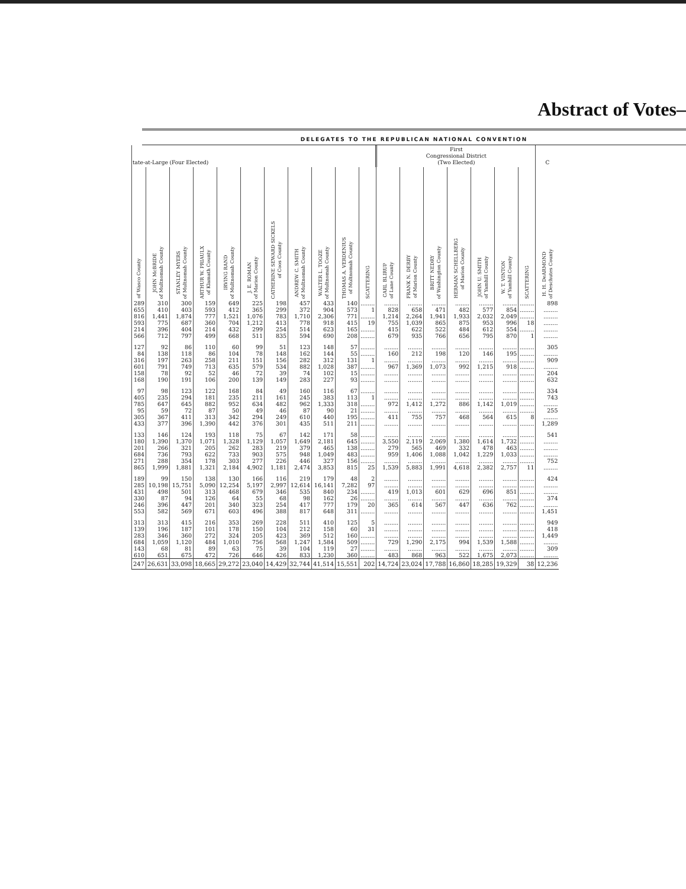Abstract of Votes–
DELEGATES TO THE REPUBLICAN NATIONAL CONVENTION
| tate-at-Large (Four Elected) | | | | | | | | | | | First Congressional District (Two Elected) | | | | | | | C |
| --- | --- | --- | --- | --- | --- | --- | --- | --- | --- | --- | --- | --- | --- | --- | --- | --- | --- | --- |
| of Wasco County | JOHN McBRIDE of Multnomah County | STANLEY MYERS of Multnomah County | ARTHUR W. PRIAULX of Klamath County | IRVING RAND of Multnomah County | J. E. ROMAN of Marion County | CATHERINE SEWARD SICKELS of Coos County | ANDREW C. SMITH of Multnomah County | WALTER L. TOOZE of Multnomah County | THOMAS A. VERDENIUS of Multnomah County | SCATTERING | CARL BLIRUP of Lane County | FRANK N. DERBY of Marion County | BRITT NEDRY of Washington County | HERMAN SCHELLBERG of Marion County | JOHN U. SMITH of Yamhill County | W. T. VINTON of Yamhill County | SCATTERING | H. H. DeARMOND of Deschutes County |
| 289 | 310 | 300 | 159 | 649 | 225 | 198 | 457 | 433 | 140 | ........ | ........ | ........ | ........ | ........ | ........ | ........ | ........ | 898 |
| 655 | 410 | 403 | 593 | 412 | 365 | 299 | 372 | 904 | 573 | 1 | 828 | 658 | 471 | 482 | 577 | 854 | ........ | ........ |
| 816 | 1,441 | 1,874 | 777 | 1,521 | 1,076 | 783 | 1,710 | 2,306 | 771 | ........ | 1,214 | 2,264 | 1,941 | 1,933 | 2,032 | 2,049 | ........ | ........ |
| 593 | 775 | 687 | 360 | 704 | 1,212 | 413 | 778 | 918 | 415 | 19 | 755 | 1,039 | 865 | 875 | 953 | 996 | 18 | ........ |
| 214 | 396 | 404 | 214 | 432 | 299 | 254 | 514 | 623 | 165 | ........ | 415 | 622 | 522 | 484 | 612 | 554 | ........ | ........ |
| 566 | 712 | 797 | 499 | 668 | 511 | 835 | 594 | 690 | 208 | ........ | 679 | 935 | 766 | 656 | 795 | 870 | 1 | ........ |
| 127 | 92 | 86 | 110 | 60 | 99 | 51 | 123 | 148 | 57 | ........ | ........ | ........ | ........ | ........ | ........ | ........ | ........ | 305 |
| 84 | 138 | 118 | 86 | 104 | 78 | 148 | 162 | 144 | 55 | ........ | 160 | 212 | 198 | 120 | 146 | 195 | ........ | ........ |
| 316 | 197 | 263 | 258 | 211 | 151 | 156 | 282 | 312 | 131 | 1 | ........ | ........ | ........ | ........ | ........ | ........ | ........ | 909 |
| 601 | 791 | 749 | 713 | 635 | 579 | 534 | 882 | 1,028 | 387 | ........ | 967 | 1,369 | 1,073 | 992 | 1,215 | 918 | ........ | ........ |
| 158 | 78 | 92 | 52 | 46 | 72 | 39 | 74 | 102 | 15 | ........ | ........ | ........ | ........ | ........ | ........ | ........ | ........ | 204 |
| 168 | 190 | 191 | 106 | 200 | 139 | 149 | 283 | 227 | 93 | ........ | ........ | ........ | ........ | ........ | ........ | ........ | ........ | 632 |
| 97 | 98 | 123 | 122 | 168 | 84 | 49 | 160 | 116 | 67 | ........ | ........ | ........ | ........ | ........ | ........ | ........ | ........ | 334 |
| 405 | 235 | 294 | 181 | 235 | 211 | 161 | 245 | 383 | 113 | 1 | ........ | ........ | ........ | ........ | ........ | ........ | ........ | 743 |
| 785 | 647 | 645 | 882 | 952 | 634 | 482 | 962 | 1,333 | 318 | ........ | 972 | 1,412 | 1,272 | 886 | 1,142 | 1,019 | ........ | ........ |
| 95 | 59 | 72 | 87 | 50 | 49 | 46 | 87 | 90 | 21 | ........ | ........ | ........ | ........ | ........ | ........ | ........ | ........ | 255 |
| 305 | 367 | 411 | 313 | 342 | 294 | 249 | 610 | 440 | 195 | ........ | 411 | 755 | 757 | 468 | 564 | 615 | 8 | ........ |
| 433 | 377 | 396 | 1,390 | 442 | 376 | 301 | 435 | 511 | 211 | ........ | ........ | ........ | ........ | ........ | ........ | ........ | ........ | 1,289 |
| 133 | 146 | 124 | 193 | 118 | 75 | 67 | 142 | 171 | 58 | ........ | ........ | ........ | ........ | ........ | ........ | ........ | ........ | 541 |
| 180 | 1,390 | 1,370 | 1,071 | 1,328 | 1,129 | 1,057 | 1,649 | 2,181 | 645 | ........ | 3,550 | 2,119 | 2,069 | 1,380 | 1,614 | 1,732 | ........ | ........ |
| 201 | 266 | 321 | 205 | 262 | 283 | 219 | 379 | 465 | 138 | ........ | 279 | 565 | 469 | 332 | 478 | 463 | ........ | ........ |
| 684 | 736 | 793 | 622 | 733 | 903 | 575 | 948 | 1,049 | 483 | ........ | 959 | 1,406 | 1,088 | 1,042 | 1,229 | 1,033 | ........ | ........ |
| 271 | 288 | 354 | 178 | 303 | 277 | 226 | 446 | 327 | 156 | ........ | ........ | ........ | ........ | ........ | ........ | ........ | ........ | 752 |
| 865 | 1,999 | 1,881 | 1,321 | 2,184 | 4,902 | 1,181 | 2,474 | 3,853 | 815 | 25 | 1,539 | 5,883 | 1,991 | 4,618 | 2,382 | 2,757 | 11 | ........ |
| 189 | 99 | 150 | 138 | 130 | 166 | 116 | 219 | 179 | 48 | 2 | ........ | ........ | ........ | ........ | ........ | ........ | ........ | 424 |
| 285 | 10,198 | 15,751 | 5,090 | 12,254 | 5,197 | 2,997 | 12,614 | 16,141 | 7,282 | 97 | ........ | ........ | ........ | ........ | ........ | ........ | ........ | ........ |
| 431 | 498 | 501 | 313 | 468 | 679 | 346 | 535 | 840 | 234 | ........ | 419 | 1,013 | 601 | 629 | 696 | 851 | ........ | ........ |
| 330 | 87 | 94 | 126 | 64 | 55 | 68 | 98 | 162 | 26 | ........ | ........ | ........ | ........ | ........ | ........ | ........ | ........ | 374 |
| 246 | 396 | 447 | 201 | 340 | 323 | 254 | 417 | 777 | 179 | 20 | 365 | 614 | 567 | 447 | 636 | 762 | ........ | ........ |
| 553 | 582 | 569 | 671 | 603 | 496 | 388 | 817 | 648 | 311 | ........ | ........ | ........ | ........ | ........ | ........ | ........ | ........ | 1,451 |
| 313 | 313 | 415 | 216 | 353 | 269 | 228 | 511 | 410 | 125 | 5 | ........ | ........ | ........ | ........ | ........ | ........ | ........ | 949 |
| 139 | 196 | 187 | 101 | 178 | 150 | 104 | 212 | 158 | 60 | 31 | ........ | ........ | ........ | ........ | ........ | ........ | ........ | 418 |
| 283 | 346 | 360 | 272 | 324 | 205 | 423 | 369 | 512 | 160 | ........ | ........ | ........ | ........ | ........ | ........ | ........ | ........ | 1,449 |
| 684 | 1,059 | 1,120 | 484 | 1,010 | 756 | 568 | 1,247 | 1,584 | 509 | ........ | 729 | 1,290 | 2,175 | 994 | 1,539 | 1,588 | ........ | ........ |
| 143 | 68 | 81 | 89 | 63 | 75 | 39 | 104 | 119 | 27 | ........ | ........ | ........ | ........ | ........ | ........ | ........ | ........ | 309 |
| 610 | 651 | 675 | 472 | 726 | 646 | 426 | 833 | 1,230 | 360 | ........ | 483 | 868 | 963 | 522 | 1,675 | 2,073 | ........ | ........ |
| 247 | 26,631 | 33,098 | 18,665 | 29,272 | 23,040 | 14,429 | 32,744 | 41,514 | 15,551 | 202 | 14,724 | 23,024 | 17,788 | 16,860 | 18,285 | 19,329 | 38 | 12,236 |